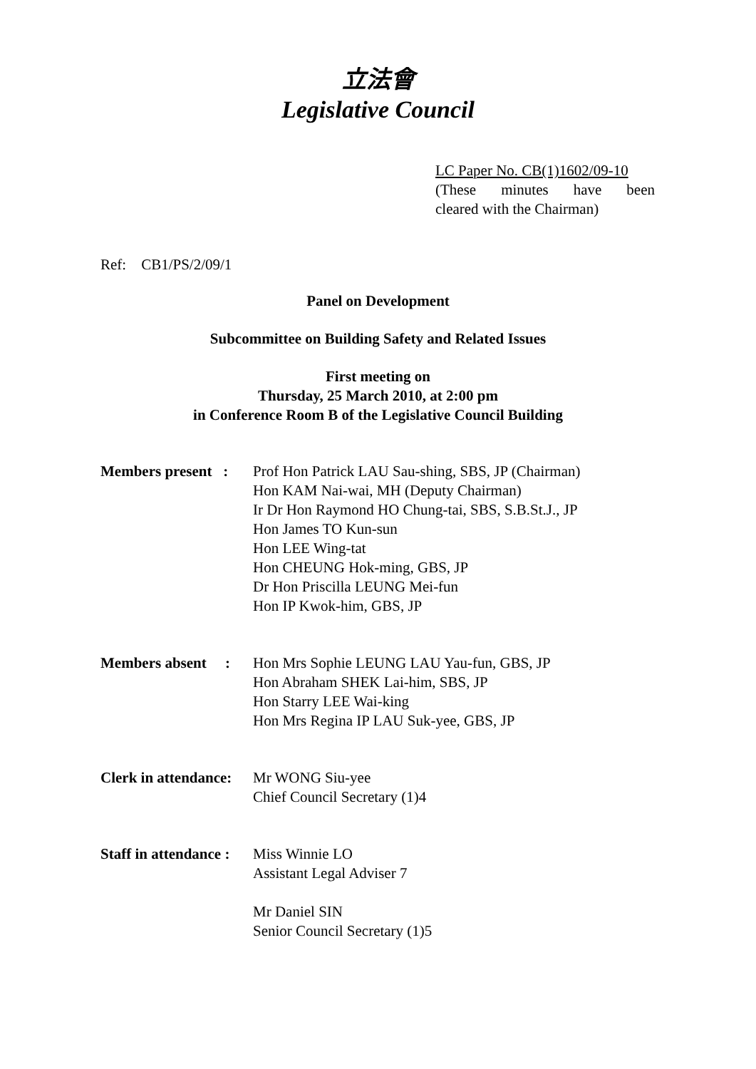立法會
Legislative Council
LC Paper No. CB(1)1602/09-10
(These minutes have been
cleared with the Chairman)
Ref: CB1/PS/2/09/1
Panel on Development
Subcommittee on Building Safety and Related Issues
First meeting on
Thursday, 25 March 2010, at 2:00 pm
in Conference Room B of the Legislative Council Building
| Members present : | Prof Hon Patrick LAU Sau-shing, SBS, JP (Chairman) Hon KAM Nai-wai, MH (Deputy Chairman) Ir Dr Hon Raymond HO Chung-tai, SBS, S.B.St.J., JP Hon James TO Kun-sun Hon LEE Wing-tat Hon CHEUNG Hok-ming, GBS, JP Dr Hon Priscilla LEUNG Mei-fun Hon IP Kwok-him, GBS, JP |
| Members absent : | Hon Mrs Sophie LEUNG LAU Yau-fun, GBS, JP Hon Abraham SHEK Lai-him, SBS, JP Hon Starry LEE Wai-king Hon Mrs Regina IP LAU Suk-yee, GBS, JP |
| Clerk in attendance: | Mr WONG Siu-yee Chief Council Secretary (1)4 |
| Staff in attendance : | Miss Winnie LO Assistant Legal Adviser 7 Mr Daniel SIN Senior Council Secretary (1)5 |